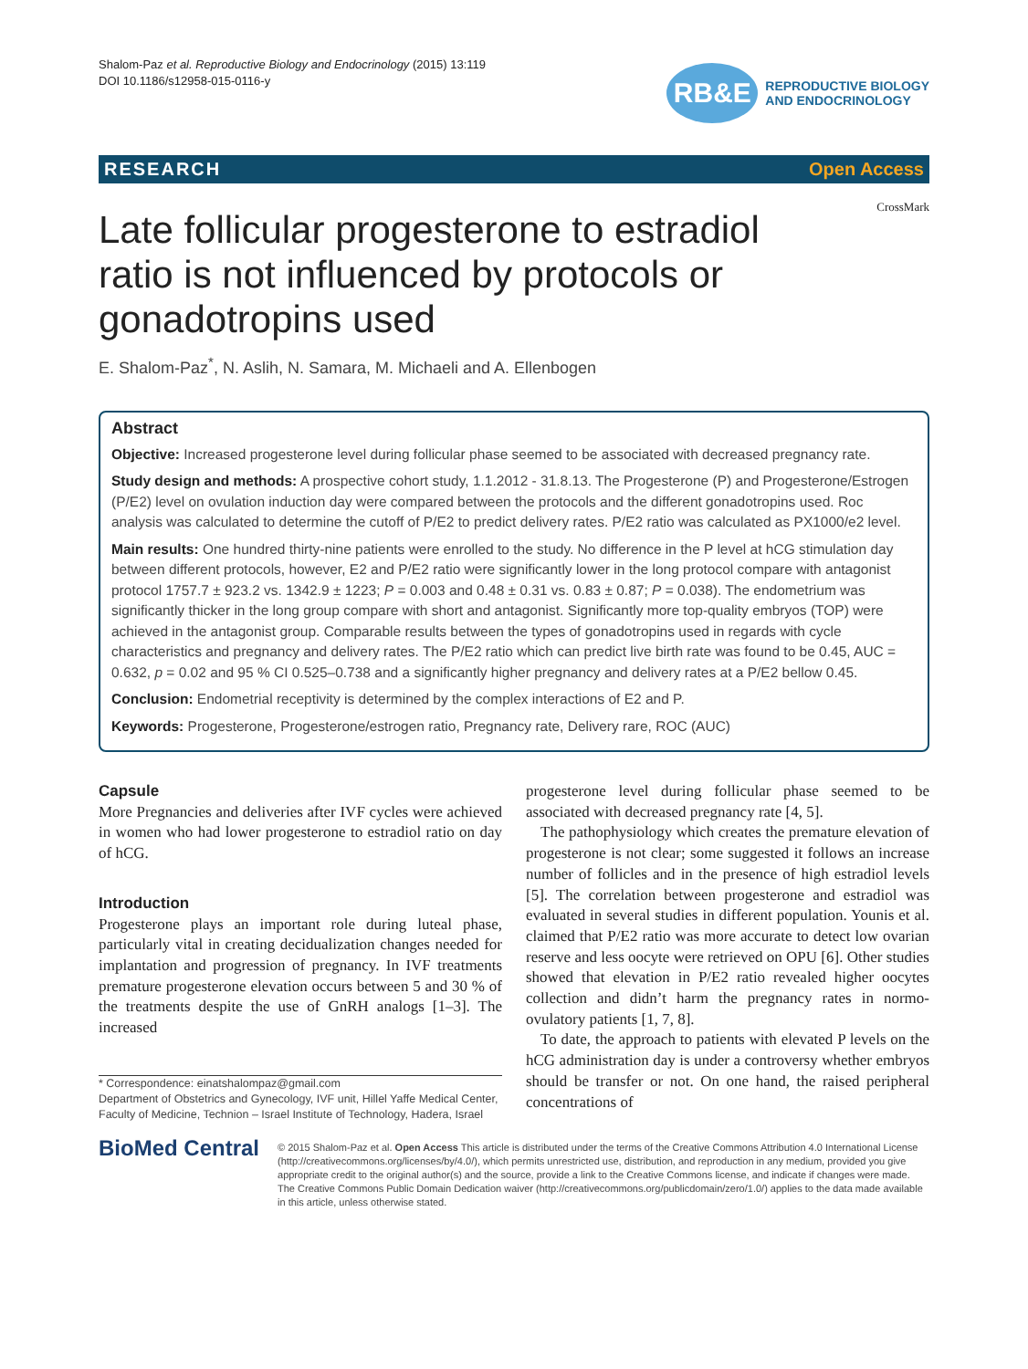Shalom-Paz et al. Reproductive Biology and Endocrinology (2015) 13:119
DOI 10.1186/s12958-015-0116-y
RB&E
REPRODUCTIVE BIOLOGY
AND ENDOCRINOLOGY
RESEARCH Open Access
CrossMark
Late follicular progesterone to estradiol ratio is not influenced by protocols or gonadotropins used
E. Shalom-Paz<sup>*</sup>, N. Aslih, N. Samara, M. Michaeli and A. Ellenbogen
Abstract
Objective: Increased progesterone level during follicular phase seemed to be associated with decreased pregnancy rate.
Study design and methods: A prospective cohort study, 1.1.2012 - 31.8.13. The Progesterone (P) and Progesterone/Estrogen (P/E2) level on ovulation induction day were compared between the protocols and the different gonadotropins used. Roc analysis was calculated to determine the cutoff of P/E2 to predict delivery rates. P/E2 ratio was calculated as PX1000/e2 level.
Main results: One hundred thirty-nine patients were enrolled to the study. No difference in the P level at hCG stimulation day between different protocols, however, E2 and P/E2 ratio were significantly lower in the long protocol compare with antagonist protocol 1757.7 ± 923.2 vs. 1342.9 ± 1223; P = 0.003 and 0.48 ± 0.31 vs. 0.83 ± 0.87; P = 0.038). The endometrium was significantly thicker in the long group compare with short and antagonist. Significantly more top-quality embryos (TOP) were achieved in the antagonist group. Comparable results between the types of gonadotropins used in regards with cycle characteristics and pregnancy and delivery rates. The P/E2 ratio which can predict live birth rate was found to be 0.45, AUC = 0.632, p = 0.02 and 95 % CI 0.525–0.738 and a significantly higher pregnancy and delivery rates at a P/E2 bellow 0.45.
Conclusion: Endometrial receptivity is determined by the complex interactions of E2 and P.
Keywords: Progesterone, Progesterone/estrogen ratio, Pregnancy rate, Delivery rare, ROC (AUC)
Capsule
More Pregnancies and deliveries after IVF cycles were achieved in women who had lower progesterone to estradiol ratio on day of hCG.
Introduction
Progesterone plays an important role during luteal phase, particularly vital in creating decidualization changes needed for implantation and progression of pregnancy. In IVF treatments premature progesterone elevation occurs between 5 and 30 % of the treatments despite the use of GnRH analogs [1–3]. The increased
* Correspondence: einatshalompaz@gmail.com
Department of Obstetrics and Gynecology, IVF unit, Hillel Yaffe Medical Center, Faculty of Medicine, Technion – Israel Institute of Technology, Hadera, Israel
progesterone level during follicular phase seemed to be associated with decreased pregnancy rate [4, 5].
The pathophysiology which creates the premature elevation of progesterone is not clear; some suggested it follows an increase number of follicles and in the presence of high estradiol levels [5]. The correlation between progesterone and estradiol was evaluated in several studies in different population. Younis et al. claimed that P/E2 ratio was more accurate to detect low ovarian reserve and less oocyte were retrieved on OPU [6]. Other studies showed that elevation in P/E2 ratio revealed higher oocytes collection and didn’t harm the pregnancy rates in normo-ovulatory patients [1, 7, 8].
To date, the approach to patients with elevated P levels on the hCG administration day is under a controversy whether embryos should be transfer or not. On one hand, the raised peripheral concentrations of
BioMed Central
© 2015 Shalom-Paz et al. Open Access This article is distributed under the terms of the Creative Commons Attribution 4.0 International License (http://creativecommons.org/licenses/by/4.0/), which permits unrestricted use, distribution, and reproduction in any medium, provided you give appropriate credit to the original author(s) and the source, provide a link to the Creative Commons license, and indicate if changes were made. The Creative Commons Public Domain Dedication waiver (http://creativecommons.org/publicdomain/zero/1.0/) applies to the data made available in this article, unless otherwise stated.